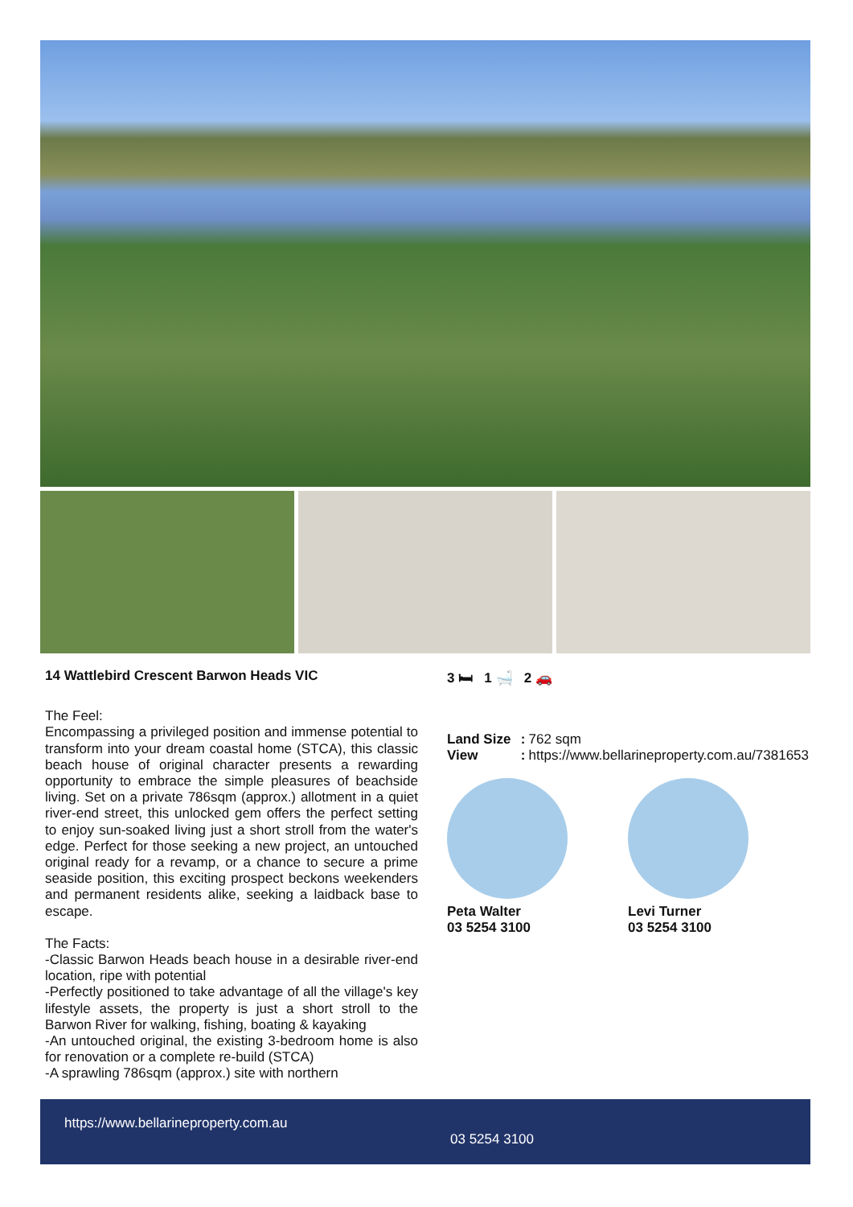14 Wattlebird Crescent Barwon Heads VIC
The Feel:
Encompassing a privileged position and immense potential to transform into your dream coastal home (STCA), this classic beach house of original character presents a rewarding opportunity to embrace the simple pleasures of beachside living. Set on a private 786sqm (approx.) allotment in a quiet river-end street, this unlocked gem offers the perfect setting to enjoy sun-soaked living just a short stroll from the water's edge. Perfect for those seeking a new project, an untouched original ready for a revamp, or a chance to secure a prime seaside position, this exciting prospect beckons weekenders and permanent residents alike, seeking a laidback base to escape.
The Facts:
-Classic Barwon Heads beach house in a desirable river-end location, ripe with potential
-Perfectly positioned to take advantage of all the village's key lifestyle assets, the property is just a short stroll to the Barwon River for walking, fishing, boating & kayaking
-An untouched original, the existing 3-bedroom home is also for renovation or a complete re-build (STCA)
-A sprawling 786sqm (approx.) site with northern
3 🛏 1 🛁 2 🚗
| Land Size | : | 762 sqm |
| View | : | https://www.bellarineproperty.com.au/7381653 |
Peta Walter
03 5254 3100
Levi Turner
03 5254 3100
https://www.bellarineproperty.com.au
03 5254 3100